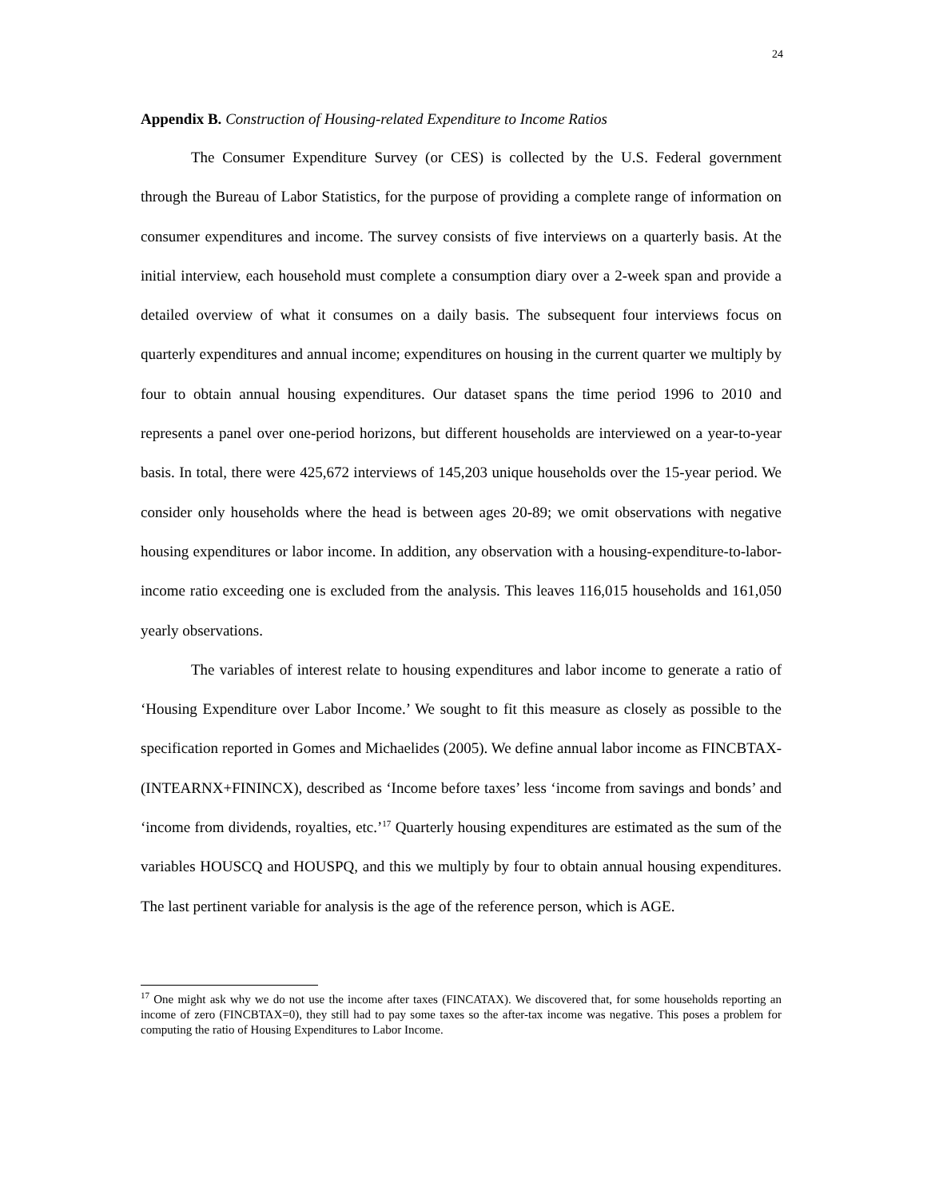24
Appendix B. Construction of Housing-related Expenditure to Income Ratios
The Consumer Expenditure Survey (or CES) is collected by the U.S. Federal government through the Bureau of Labor Statistics, for the purpose of providing a complete range of information on consumer expenditures and income. The survey consists of five interviews on a quarterly basis. At the initial interview, each household must complete a consumption diary over a 2-week span and provide a detailed overview of what it consumes on a daily basis. The subsequent four interviews focus on quarterly expenditures and annual income; expenditures on housing in the current quarter we multiply by four to obtain annual housing expenditures. Our dataset spans the time period 1996 to 2010 and represents a panel over one-period horizons, but different households are interviewed on a year-to-year basis. In total, there were 425,672 interviews of 145,203 unique households over the 15-year period. We consider only households where the head is between ages 20-89; we omit observations with negative housing expenditures or labor income. In addition, any observation with a housing-expenditure-to-labor-income ratio exceeding one is excluded from the analysis. This leaves 116,015 households and 161,050 yearly observations.
The variables of interest relate to housing expenditures and labor income to generate a ratio of ‘Housing Expenditure over Labor Income.’ We sought to fit this measure as closely as possible to the specification reported in Gomes and Michaelides (2005). We define annual labor income as FINCBTAX-(INTEARNX+FININCX), described as ‘Income before taxes’ less ‘income from savings and bonds’ and ‘income from dividends, royalties, etc.’<sup>17</sup> Quarterly housing expenditures are estimated as the sum of the variables HOUSCQ and HOUSPQ, and this we multiply by four to obtain annual housing expenditures. The last pertinent variable for analysis is the age of the reference person, which is AGE.
<sup>17</sup> One might ask why we do not use the income after taxes (FINCATAX). We discovered that, for some households reporting an income of zero (FINCBTAX=0), they still had to pay some taxes so the after-tax income was negative. This poses a problem for computing the ratio of Housing Expenditures to Labor Income.